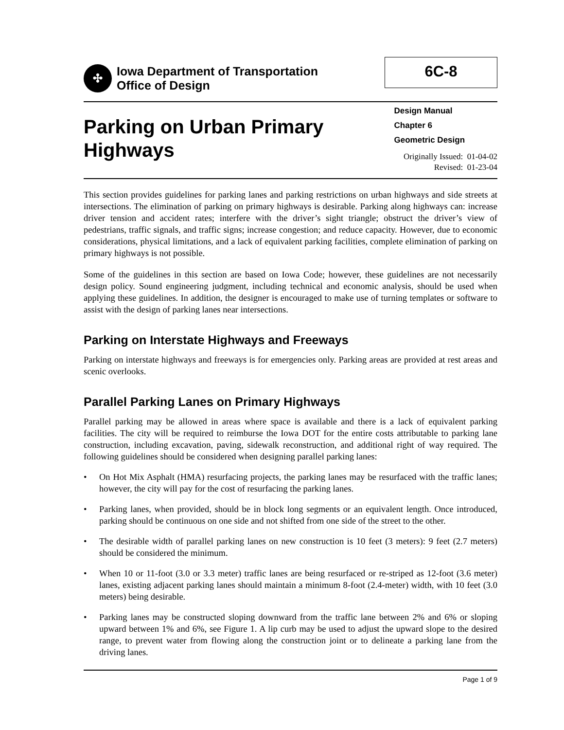✣
Iowa Department of Transportation
Office of Design
6C-8
Parking on Urban Primary Highways
Design Manual
Chapter 6
Geometric Design
Originally Issued: 01-04-02
Revised: 01-23-04
This section provides guidelines for parking lanes and parking restrictions on urban highways and side streets at intersections. The elimination of parking on primary highways is desirable. Parking along highways can: increase driver tension and accident rates; interfere with the driver’s sight triangle; obstruct the driver’s view of pedestrians, traffic signals, and traffic signs; increase congestion; and reduce capacity. However, due to economic considerations, physical limitations, and a lack of equivalent parking facilities, complete elimination of parking on primary highways is not possible.
Some of the guidelines in this section are based on Iowa Code; however, these guidelines are not necessarily design policy. Sound engineering judgment, including technical and economic analysis, should be used when applying these guidelines. In addition, the designer is encouraged to make use of turning templates or software to assist with the design of parking lanes near intersections.
Parking on Interstate Highways and Freeways
Parking on interstate highways and freeways is for emergencies only. Parking areas are provided at rest areas and scenic overlooks.
Parallel Parking Lanes on Primary Highways
Parallel parking may be allowed in areas where space is available and there is a lack of equivalent parking facilities. The city will be required to reimburse the Iowa DOT for the entire costs attributable to parking lane construction, including excavation, paving, sidewalk reconstruction, and additional right of way required. The following guidelines should be considered when designing parallel parking lanes:
• On Hot Mix Asphalt (HMA) resurfacing projects, the parking lanes may be resurfaced with the traffic lanes; however, the city will pay for the cost of resurfacing the parking lanes.
• Parking lanes, when provided, should be in block long segments or an equivalent length. Once introduced, parking should be continuous on one side and not shifted from one side of the street to the other.
• The desirable width of parallel parking lanes on new construction is 10 feet (3 meters): 9 feet (2.7 meters) should be considered the minimum.
• When 10 or 11-foot (3.0 or 3.3 meter) traffic lanes are being resurfaced or re-striped as 12-foot (3.6 meter) lanes, existing adjacent parking lanes should maintain a minimum 8-foot (2.4-meter) width, with 10 feet (3.0 meters) being desirable.
• Parking lanes may be constructed sloping downward from the traffic lane between 2% and 6% or sloping upward between 1% and 6%, see Figure 1. A lip curb may be used to adjust the upward slope to the desired range, to prevent water from flowing along the construction joint or to delineate a parking lane from the driving lanes.
Page 1 of 9